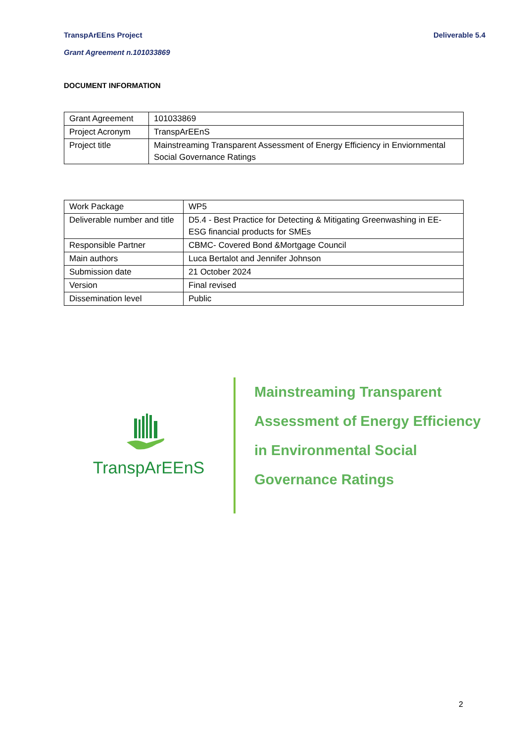TranspArEEns Project Deliverable 5.4
Grant Agreement n.101033869
DOCUMENT INFORMATION
| Grant Agreement | 101033869 |
| Project Acronym | TranspArEEnS |
| Project title | Mainstreaming Transparent Assessment of Energy Efficiency in Enviornmental Social Governance Ratings |
| Work Package | WP5 |
| Deliverable number and title | D5.4 - Best Practice for Detecting & Mitigating Greenwashing in EE-ESG financial products for SMEs |
| Responsible Partner | CBMC- Covered Bond &Mortgage Council |
| Main authors | Luca Bertalot and Jennifer Johnson |
| Submission date | 21 October 2024 |
| Version | Final revised |
| Dissemination level | Public |
TranspArEEnS
Mainstreaming Transparent
Assessment of Energy Efficiency
in Environmental Social
Governance Ratings
2